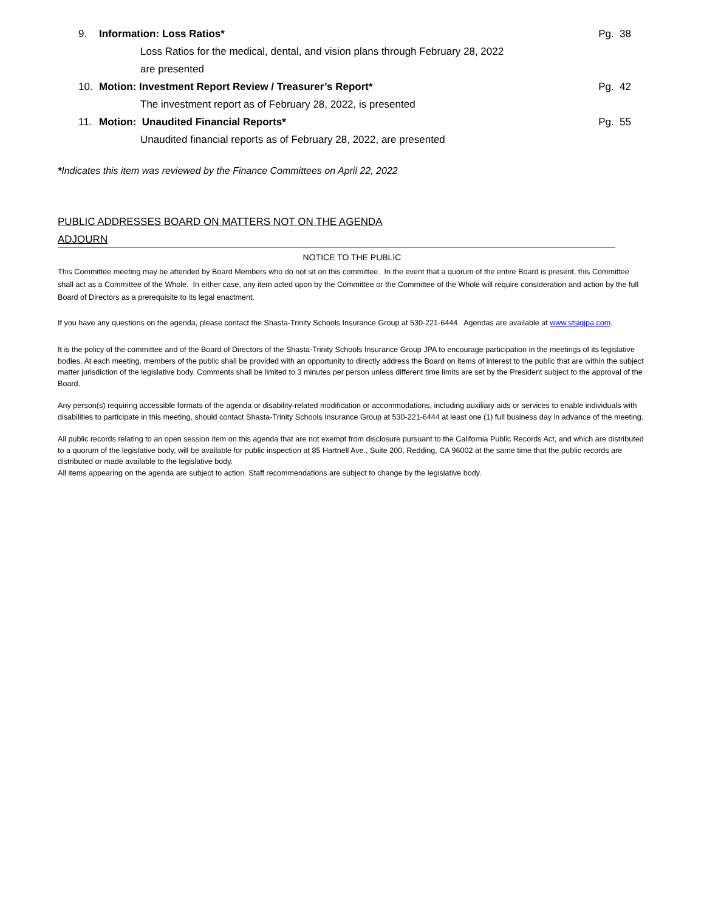9. Information: Loss Ratios* Pg. 38
Loss Ratios for the medical, dental, and vision plans through February 28, 2022
are presented
10. Motion: Investment Report Review / Treasurer’s Report* Pg. 42
The investment report as of February 28, 2022, is presented
11. Motion: Unaudited Financial Reports* Pg. 55
Unaudited financial reports as of February 28, 2022, are presented
*Indicates this item was reviewed by the Finance Committees on April 22, 2022
PUBLIC ADDRESSES BOARD ON MATTERS NOT ON THE AGENDA
ADJOURN
NOTICE TO THE PUBLIC
This Committee meeting may be attended by Board Members who do not sit on this committee. In the event that a quorum of the entire Board is present, this Committee shall act as a Committee of the Whole. In either case, any item acted upon by the Committee or the Committee of the Whole will require consideration and action by the full Board of Directors as a prerequisite to its legal enactment.
If you have any questions on the agenda, please contact the Shasta-Trinity Schools Insurance Group at 530-221-6444. Agendas are available at www.stsigjpa.com.
It is the policy of the committee and of the Board of Directors of the Shasta-Trinity Schools Insurance Group JPA to encourage participation in the meetings of its legislative bodies. At each meeting, members of the public shall be provided with an opportunity to directly address the Board on items of interest to the public that are within the subject matter jurisdiction of the legislative body. Comments shall be limited to 3 minutes per person unless different time limits are set by the President subject to the approval of the Board.
Any person(s) requiring accessible formats of the agenda or disability-related modification or accommodations, including auxiliary aids or services to enable individuals with disabilities to participate in this meeting, should contact Shasta-Trinity Schools Insurance Group at 530-221-6444 at least one (1) full business day in advance of the meeting.
All public records relating to an open session item on this agenda that are not exempt from disclosure pursuant to the California Public Records Act, and which are distributed to a quorum of the legislative body, will be available for public inspection at 85 Hartnell Ave., Suite 200, Redding, CA 96002 at the same time that the public records are distributed or made available to the legislative body.
All items appearing on the agenda are subject to action. Staff recommendations are subject to change by the legislative body.